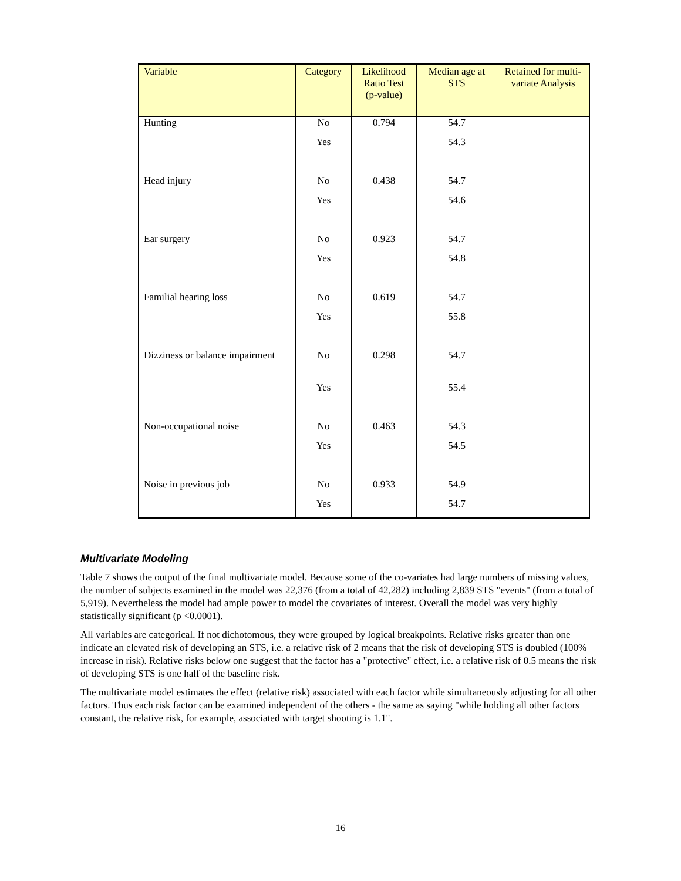| Variable | Category | Likelihood Ratio Test (p-value) | Median age at STS | Retained for multi-variate Analysis |
| --- | --- | --- | --- | --- |
| Hunting | No | 0.794 | 54.7 | |
| | Yes | | 54.3 | |
| Head injury | No | 0.438 | 54.7 | |
| | Yes | | 54.6 | |
| Ear surgery | No | 0.923 | 54.7 | |
| | Yes | | 54.8 | |
| Familial hearing loss | No | 0.619 | 54.7 | |
| | Yes | | 55.8 | |
| Dizziness or balance impairment | No | 0.298 | 54.7 | |
| | Yes | | 55.4 | |
| Non-occupational noise | No | 0.463 | 54.3 | |
| | Yes | | 54.5 | |
| Noise in previous job | No | 0.933 | 54.9 | |
| | Yes | | 54.7 | |
Multivariate Modeling
Table 7 shows the output of the final multivariate model. Because some of the co-variates had large numbers of missing values, the number of subjects examined in the model was 22,376 (from a total of 42,282) including 2,839 STS "events" (from a total of 5,919). Nevertheless the model had ample power to model the covariates of interest. Overall the model was very highly statistically significant (p <0.0001).
All variables are categorical. If not dichotomous, they were grouped by logical breakpoints. Relative risks greater than one indicate an elevated risk of developing an STS, i.e. a relative risk of 2 means that the risk of developing STS is doubled (100% increase in risk). Relative risks below one suggest that the factor has a "protective" effect, i.e. a relative risk of 0.5 means the risk of developing STS is one half of the baseline risk.
The multivariate model estimates the effect (relative risk) associated with each factor while simultaneously adjusting for all other factors. Thus each risk factor can be examined independent of the others - the same as saying "while holding all other factors constant, the relative risk, for example, associated with target shooting is 1.1".
16